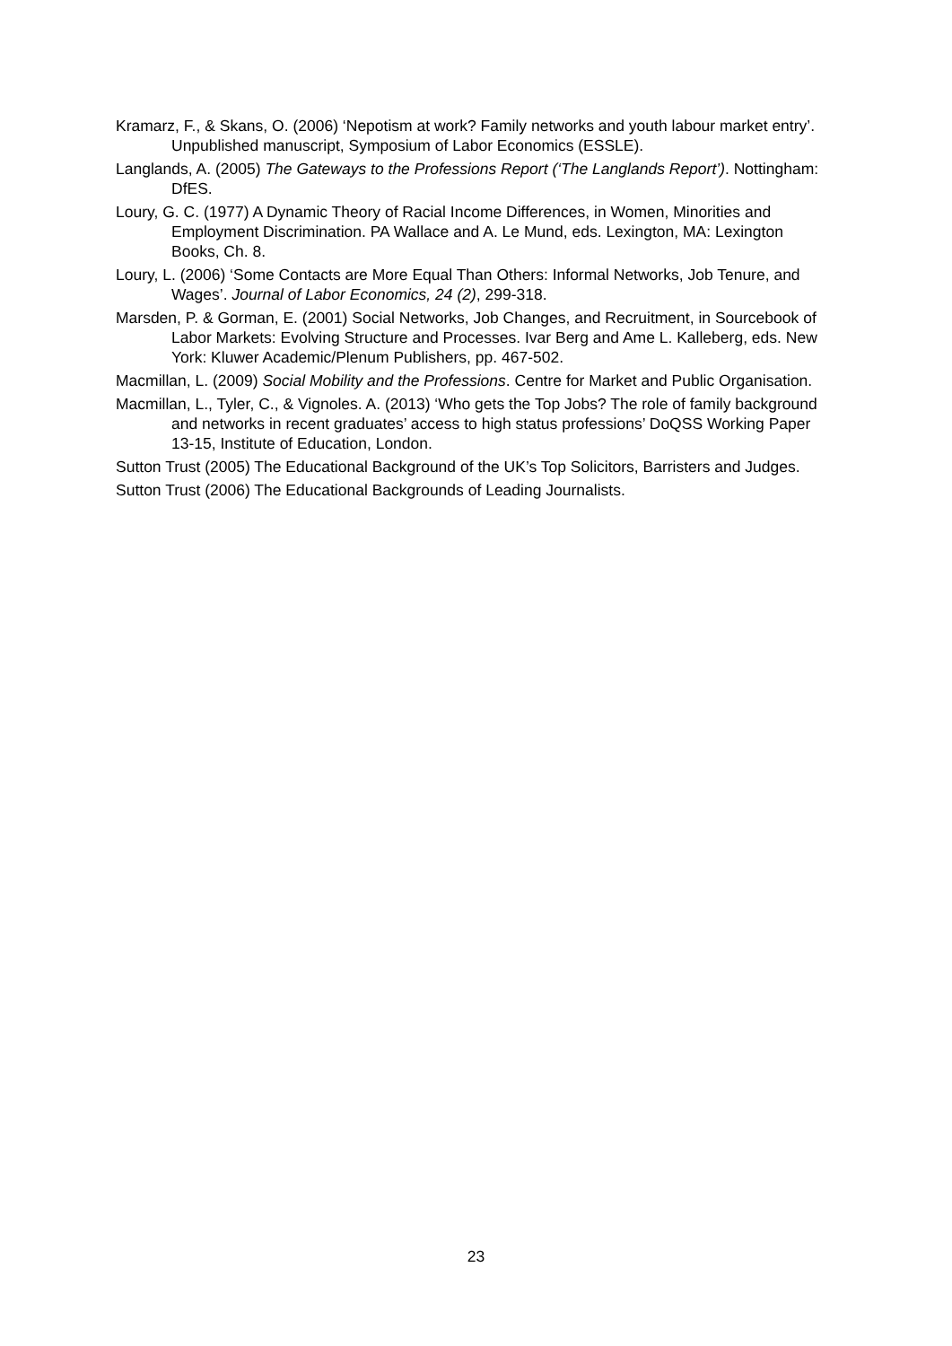Kramarz, F., & Skans, O. (2006) ‘Nepotism at work? Family networks and youth labour market entry’. Unpublished manuscript, Symposium of Labor Economics (ESSLE).
Langlands, A. (2005) The Gateways to the Professions Report (‘The Langlands Report’). Nottingham: DfES.
Loury, G. C. (1977) A Dynamic Theory of Racial Income Differences, in Women, Minorities and Employment Discrimination. PA Wallace and A. Le Mund, eds. Lexington, MA: Lexington Books, Ch. 8.
Loury, L. (2006) ‘Some Contacts are More Equal Than Others: Informal Networks, Job Tenure, and Wages’. Journal of Labor Economics, 24 (2), 299-318.
Marsden, P. & Gorman, E. (2001) Social Networks, Job Changes, and Recruitment, in Sourcebook of Labor Markets: Evolving Structure and Processes. Ivar Berg and Ame L. Kalleberg, eds. New York: Kluwer Academic/Plenum Publishers, pp. 467-502.
Macmillan, L. (2009) Social Mobility and the Professions. Centre for Market and Public Organisation.
Macmillan, L., Tyler, C., & Vignoles. A. (2013) ‘Who gets the Top Jobs? The role of family background and networks in recent graduates’ access to high status professions’ DoQSS Working Paper 13-15, Institute of Education, London.
Sutton Trust (2005) The Educational Background of the UK’s Top Solicitors, Barristers and Judges.
Sutton Trust (2006) The Educational Backgrounds of Leading Journalists.
23